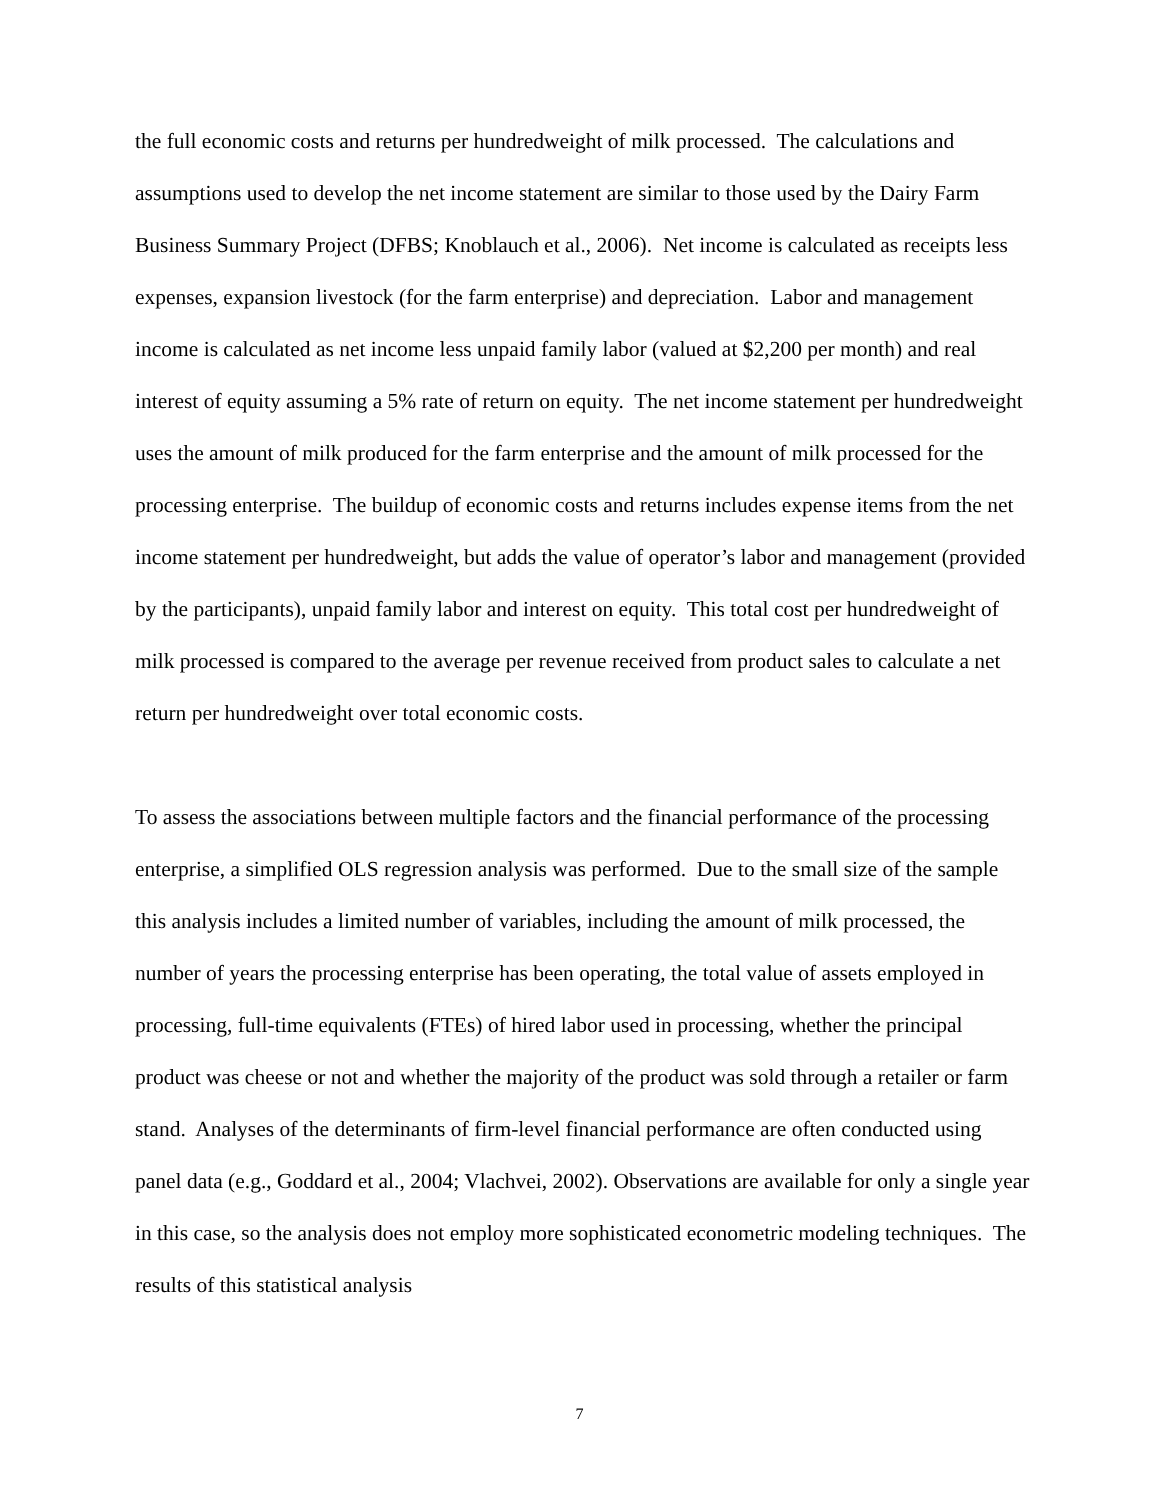the full economic costs and returns per hundredweight of milk processed. The calculations and assumptions used to develop the net income statement are similar to those used by the Dairy Farm Business Summary Project (DFBS; Knoblauch et al., 2006). Net income is calculated as receipts less expenses, expansion livestock (for the farm enterprise) and depreciation. Labor and management income is calculated as net income less unpaid family labor (valued at $2,200 per month) and real interest of equity assuming a 5% rate of return on equity. The net income statement per hundredweight uses the amount of milk produced for the farm enterprise and the amount of milk processed for the processing enterprise. The buildup of economic costs and returns includes expense items from the net income statement per hundredweight, but adds the value of operator’s labor and management (provided by the participants), unpaid family labor and interest on equity. This total cost per hundredweight of milk processed is compared to the average per revenue received from product sales to calculate a net return per hundredweight over total economic costs.
To assess the associations between multiple factors and the financial performance of the processing enterprise, a simplified OLS regression analysis was performed. Due to the small size of the sample this analysis includes a limited number of variables, including the amount of milk processed, the number of years the processing enterprise has been operating, the total value of assets employed in processing, full-time equivalents (FTEs) of hired labor used in processing, whether the principal product was cheese or not and whether the majority of the product was sold through a retailer or farm stand. Analyses of the determinants of firm-level financial performance are often conducted using panel data (e.g., Goddard et al., 2004; Vlachvei, 2002). Observations are available for only a single year in this case, so the analysis does not employ more sophisticated econometric modeling techniques. The results of this statistical analysis
7